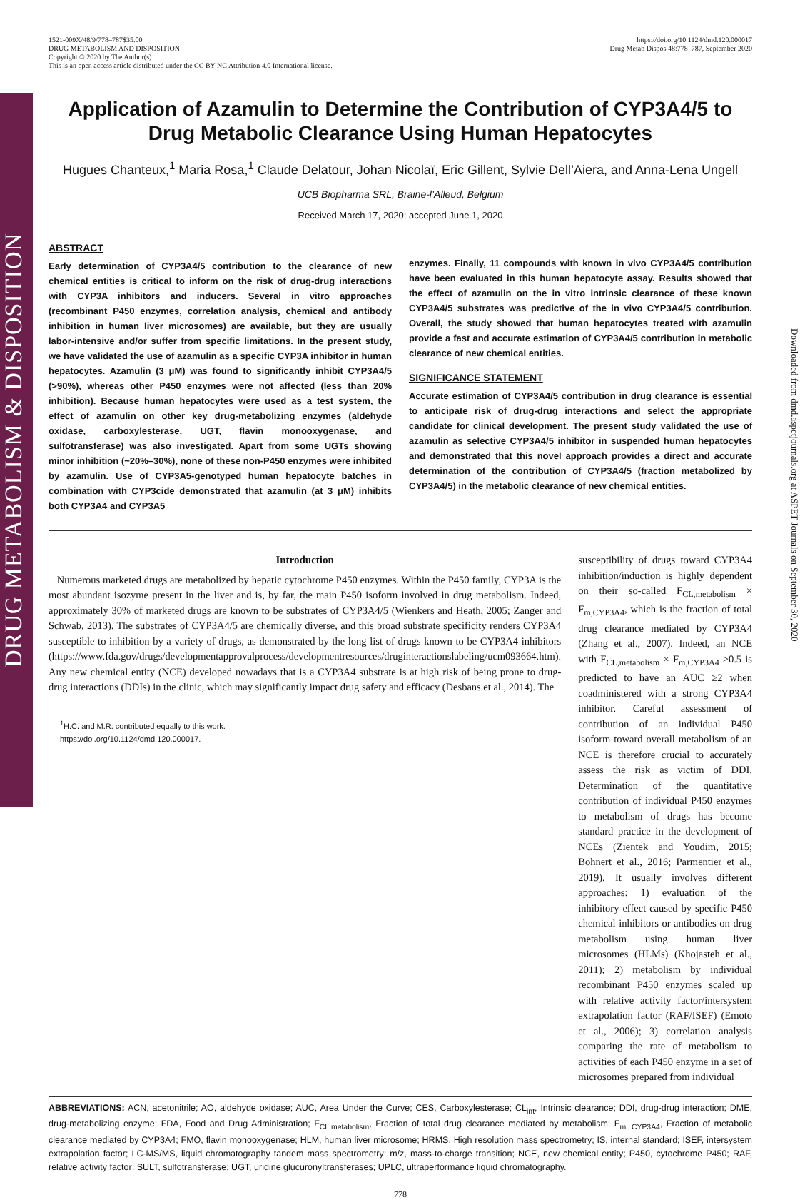DRUG METABOLISM & DISPOSITION
1521-009X/48/9/778–787$35.00
DRUG METABOLISM AND DISPOSITION
Copyright © 2020 by The Author(s)
This is an open access article distributed under the CC BY-NC Attribution 4.0 International license.
https://doi.org/10.1124/dmd.120.000017
Drug Metab Dispos 48:778–787, September 2020
Application of Azamulin to Determine the Contribution of CYP3A4/5 to Drug Metabolic Clearance Using Human Hepatocytes
Hugues Chanteux,<sup>1</sup> Maria Rosa,<sup>1</sup> Claude Delatour, Johan Nicolaï, Eric Gillent, Sylvie Dell’Aiera, and Anna-Lena Ungell
UCB Biopharma SRL, Braine-l’Alleud, Belgium
Received March 17, 2020; accepted June 1, 2020
ABSTRACT
Early determination of CYP3A4/5 contribution to the clearance of new chemical entities is critical to inform on the risk of drug-drug interactions with CYP3A inhibitors and inducers. Several in vitro approaches (recombinant P450 enzymes, correlation analysis, chemical and antibody inhibition in human liver microsomes) are available, but they are usually labor-intensive and/or suffer from specific limitations. In the present study, we have validated the use of azamulin as a specific CYP3A inhibitor in human hepatocytes. Azamulin (3 μM) was found to significantly inhibit CYP3A4/5 (>90%), whereas other P450 enzymes were not affected (less than 20% inhibition). Because human hepatocytes were used as a test system, the effect of azamulin on other key drug-metabolizing enzymes (aldehyde oxidase, carboxylesterase, UGT, flavin monooxygenase, and sulfotransferase) was also investigated. Apart from some UGTs showing minor inhibition (~20%–30%), none of these non-P450 enzymes were inhibited by azamulin. Use of CYP3A5-genotyped human hepatocyte batches in combination with CYP3cide demonstrated that azamulin (at 3 μM) inhibits both CYP3A4 and CYP3A5
enzymes. Finally, 11 compounds with known in vivo CYP3A4/5 contribution have been evaluated in this human hepatocyte assay. Results showed that the effect of azamulin on the in vitro intrinsic clearance of these known CYP3A4/5 substrates was predictive of the in vivo CYP3A4/5 contribution. Overall, the study showed that human hepatocytes treated with azamulin provide a fast and accurate estimation of CYP3A4/5 contribution in metabolic clearance of new chemical entities.
SIGNIFICANCE STATEMENT
Accurate estimation of CYP3A4/5 contribution in drug clearance is essential to anticipate risk of drug-drug interactions and select the appropriate candidate for clinical development. The present study validated the use of azamulin as selective CYP3A4/5 inhibitor in suspended human hepatocytes and demonstrated that this novel approach provides a direct and accurate determination of the contribution of CYP3A4/5 (fraction metabolized by CYP3A4/5) in the metabolic clearance of new chemical entities.
Introduction
Numerous marketed drugs are metabolized by hepatic cytochrome P450 enzymes. Within the P450 family, CYP3A is the most abundant isozyme present in the liver and is, by far, the main P450 isoform involved in drug metabolism. Indeed, approximately 30% of marketed drugs are known to be substrates of CYP3A4/5 (Wienkers and Heath, 2005; Zanger and Schwab, 2013). The substrates of CYP3A4/5 are chemically diverse, and this broad substrate specificity renders CYP3A4 susceptible to inhibition by a variety of drugs, as demonstrated by the long list of drugs known to be CYP3A4 inhibitors (https://www.fda.gov/drugs/developmentapprovalprocess/developmentresources/druginteractionslabeling/ucm093664.htm). Any new chemical entity (NCE) developed nowadays that is a CYP3A4 substrate is at high risk of being prone to drug-drug interactions (DDIs) in the clinic, which may significantly impact drug safety and efficacy (Desbans et al., 2014). The
<sup>1</sup>H.C. and M.R. contributed equally to this work.
https://doi.org/10.1124/dmd.120.000017.
susceptibility of drugs toward CYP3A4 inhibition/induction is highly dependent on their so-called F<sub>CL,metabolism</sub> × F<sub>m,CYP3A4</sub>, which is the fraction of total drug clearance mediated by CYP3A4 (Zhang et al., 2007). Indeed, an NCE with F<sub>CL,metabolism</sub> × F<sub>m,CYP3A4</sub> ≥0.5 is predicted to have an AUC ≥2 when coadministered with a strong CYP3A4 inhibitor. Careful assessment of contribution of an individual P450 isoform toward overall metabolism of an NCE is therefore crucial to accurately assess the risk as victim of DDI. Determination of the quantitative contribution of individual P450 enzymes to metabolism of drugs has become standard practice in the development of NCEs (Zientek and Youdim, 2015; Bohnert et al., 2016; Parmentier et al., 2019). It usually involves different approaches: 1) evaluation of the inhibitory effect caused by specific P450 chemical inhibitors or antibodies on drug metabolism using human liver microsomes (HLMs) (Khojasteh et al., 2011); 2) metabolism by individual recombinant P450 enzymes scaled up with relative activity factor/intersystem extrapolation factor (RAF/ISEF) (Emoto et al., 2006); 3) correlation analysis comparing the rate of metabolism to activities of each P450 enzyme in a set of microsomes prepared from individual
ABBREVIATIONS: ACN, acetonitrile; AO, aldehyde oxidase; AUC, Area Under the Curve; CES, Carboxylesterase; CL<sub>int</sub>, Intrinsic clearance; DDI, drug-drug interaction; DME, drug-metabolizing enzyme; FDA, Food and Drug Administration; F<sub>CL,metabolism</sub>, Fraction of total drug clearance mediated by metabolism; F<sub>m, CYP3A4</sub>, Fraction of metabolic clearance mediated by CYP3A4; FMO, flavin monooxygenase; HLM, human liver microsome; HRMS, High resolution mass spectrometry; IS, internal standard; ISEF, intersystem extrapolation factor; LC-MS/MS, liquid chromatography tandem mass spectrometry; m/z, mass-to-charge transition; NCE, new chemical entity; P450, cytochrome P450; RAF, relative activity factor; SULT, sulfotransferase; UGT, uridine glucuronyltransferases; UPLC, ultraperformance liquid chromatography.
778
Downloaded from dmd.aspetjournals.org at ASPET Journals on September 30, 2020